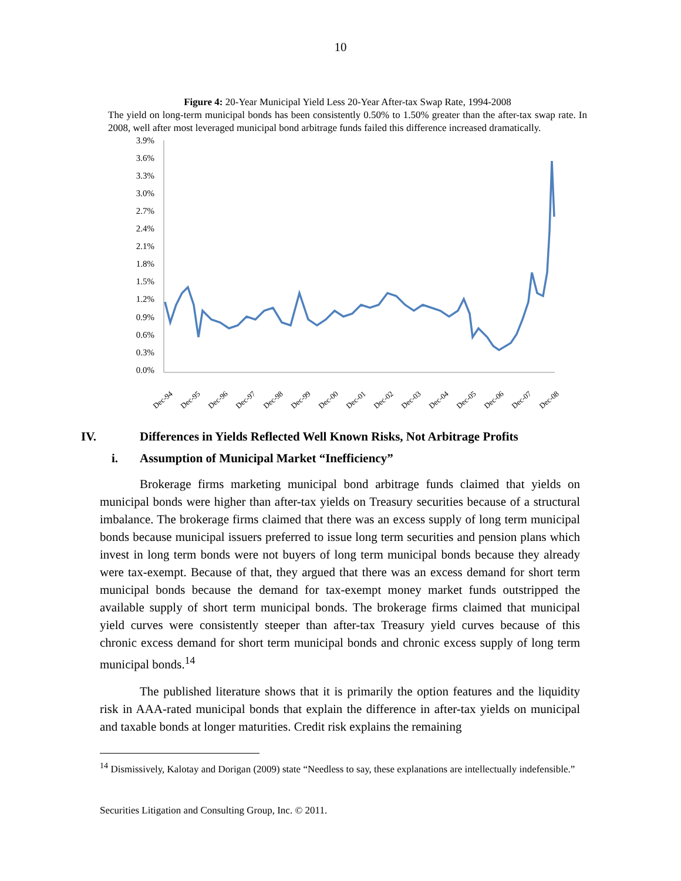10
Figure 4: 20-Year Municipal Yield Less 20-Year After-tax Swap Rate, 1994-2008
The yield on long-term municipal bonds has been consistently 0.50% to 1.50% greater than the after-tax swap rate. In 2008, well after most leveraged municipal bond arbitrage funds failed this difference increased dramatically.
3.9%
3.6%
3.3%
3.0%
2.7%
2.4%
2.1%
1.8%
1.5%
1.2%
0.9%
0.6%
0.3%
0.0%
Dec-94
Dec-95
Dec-96
Dec-97
Dec-98
Dec-99
Dec-00
Dec-01
Dec-02
Dec-03
Dec-04
Dec-05
Dec-06
Dec-07
Dec-08
IV. Differences in Yields Reflected Well Known Risks, Not Arbitrage Profits
i. Assumption of Municipal Market “Inefficiency”
Brokerage firms marketing municipal bond arbitrage funds claimed that yields on municipal bonds were higher than after-tax yields on Treasury securities because of a structural imbalance. The brokerage firms claimed that there was an excess supply of long term municipal bonds because municipal issuers preferred to issue long term securities and pension plans which invest in long term bonds were not buyers of long term municipal bonds because they already were tax-exempt. Because of that, they argued that there was an excess demand for short term municipal bonds because the demand for tax-exempt money market funds outstripped the available supply of short term municipal bonds. The brokerage firms claimed that municipal yield curves were consistently steeper than after-tax Treasury yield curves because of this chronic excess demand for short term municipal bonds and chronic excess supply of long term municipal bonds.<sup>14</sup>
The published literature shows that it is primarily the option features and the liquidity risk in AAA-rated municipal bonds that explain the difference in after-tax yields on municipal and taxable bonds at longer maturities. Credit risk explains the remaining
<sup>14</sup> Dismissively, Kalotay and Dorigan (2009) state “Needless to say, these explanations are intellectually indefensible.”
Securities Litigation and Consulting Group, Inc. © 2011.